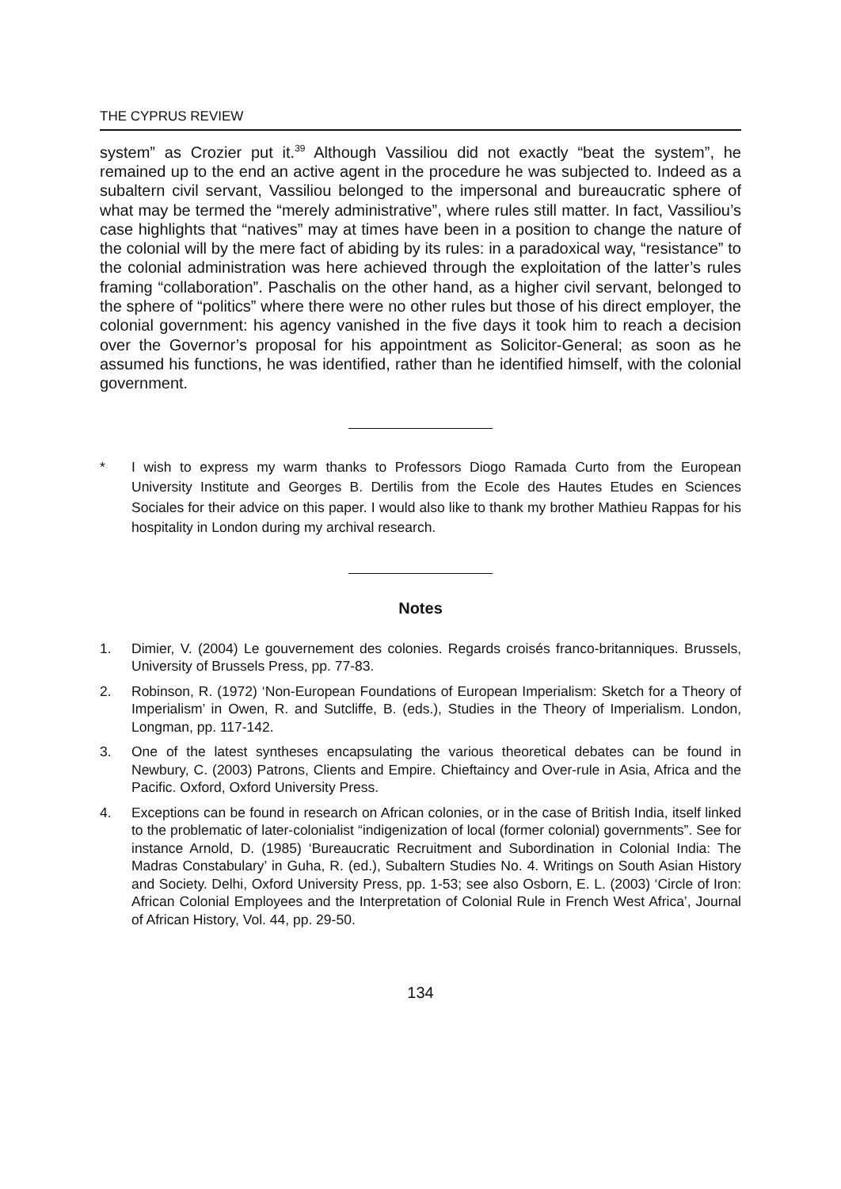THE CYPRUS REVIEW
system” as Crozier put it.<sup>39</sup> Although Vassiliou did not exactly “beat the system”, he remained up to the end an active agent in the procedure he was subjected to. Indeed as a subaltern civil servant, Vassiliou belonged to the impersonal and bureaucratic sphere of what may be termed the “merely administrative”, where rules still matter. In fact, Vassiliou’s case highlights that “natives” may at times have been in a position to change the nature of the colonial will by the mere fact of abiding by its rules: in a paradoxical way, “resistance” to the colonial administration was here achieved through the exploitation of the latter’s rules framing “collaboration”. Paschalis on the other hand, as a higher civil servant, belonged to the sphere of “politics” where there were no other rules but those of his direct employer, the colonial government: his agency vanished in the five days it took him to reach a decision over the Governor’s proposal for his appointment as Solicitor-General; as soon as he assumed his functions, he was identified, rather than he identified himself, with the colonial government.
* I wish to express my warm thanks to Professors Diogo Ramada Curto from the European University Institute and Georges B. Dertilis from the Ecole des Hautes Etudes en Sciences Sociales for their advice on this paper. I would also like to thank my brother Mathieu Rappas for his hospitality in London during my archival research.
Notes
1. Dimier, V. (2004) Le gouvernement des colonies. Regards croisés franco-britanniques. Brussels, University of Brussels Press, pp. 77-83.
2. Robinson, R. (1972) ‘Non-European Foundations of European Imperialism: Sketch for a Theory of Imperialism’ in Owen, R. and Sutcliffe, B. (eds.), Studies in the Theory of Imperialism. London, Longman, pp. 117-142.
3. One of the latest syntheses encapsulating the various theoretical debates can be found in Newbury, C. (2003) Patrons, Clients and Empire. Chieftaincy and Over-rule in Asia, Africa and the Pacific. Oxford, Oxford University Press.
4. Exceptions can be found in research on African colonies, or in the case of British India, itself linked to the problematic of later-colonialist “indigenization of local (former colonial) governments”. See for instance Arnold, D. (1985) ‘Bureaucratic Recruitment and Subordination in Colonial India: The Madras Constabulary’ in Guha, R. (ed.), Subaltern Studies No. 4. Writings on South Asian History and Society. Delhi, Oxford University Press, pp. 1-53; see also Osborn, E. L. (2003) ‘Circle of Iron: African Colonial Employees and the Interpretation of Colonial Rule in French West Africa’, Journal of African History, Vol. 44, pp. 29-50.
134